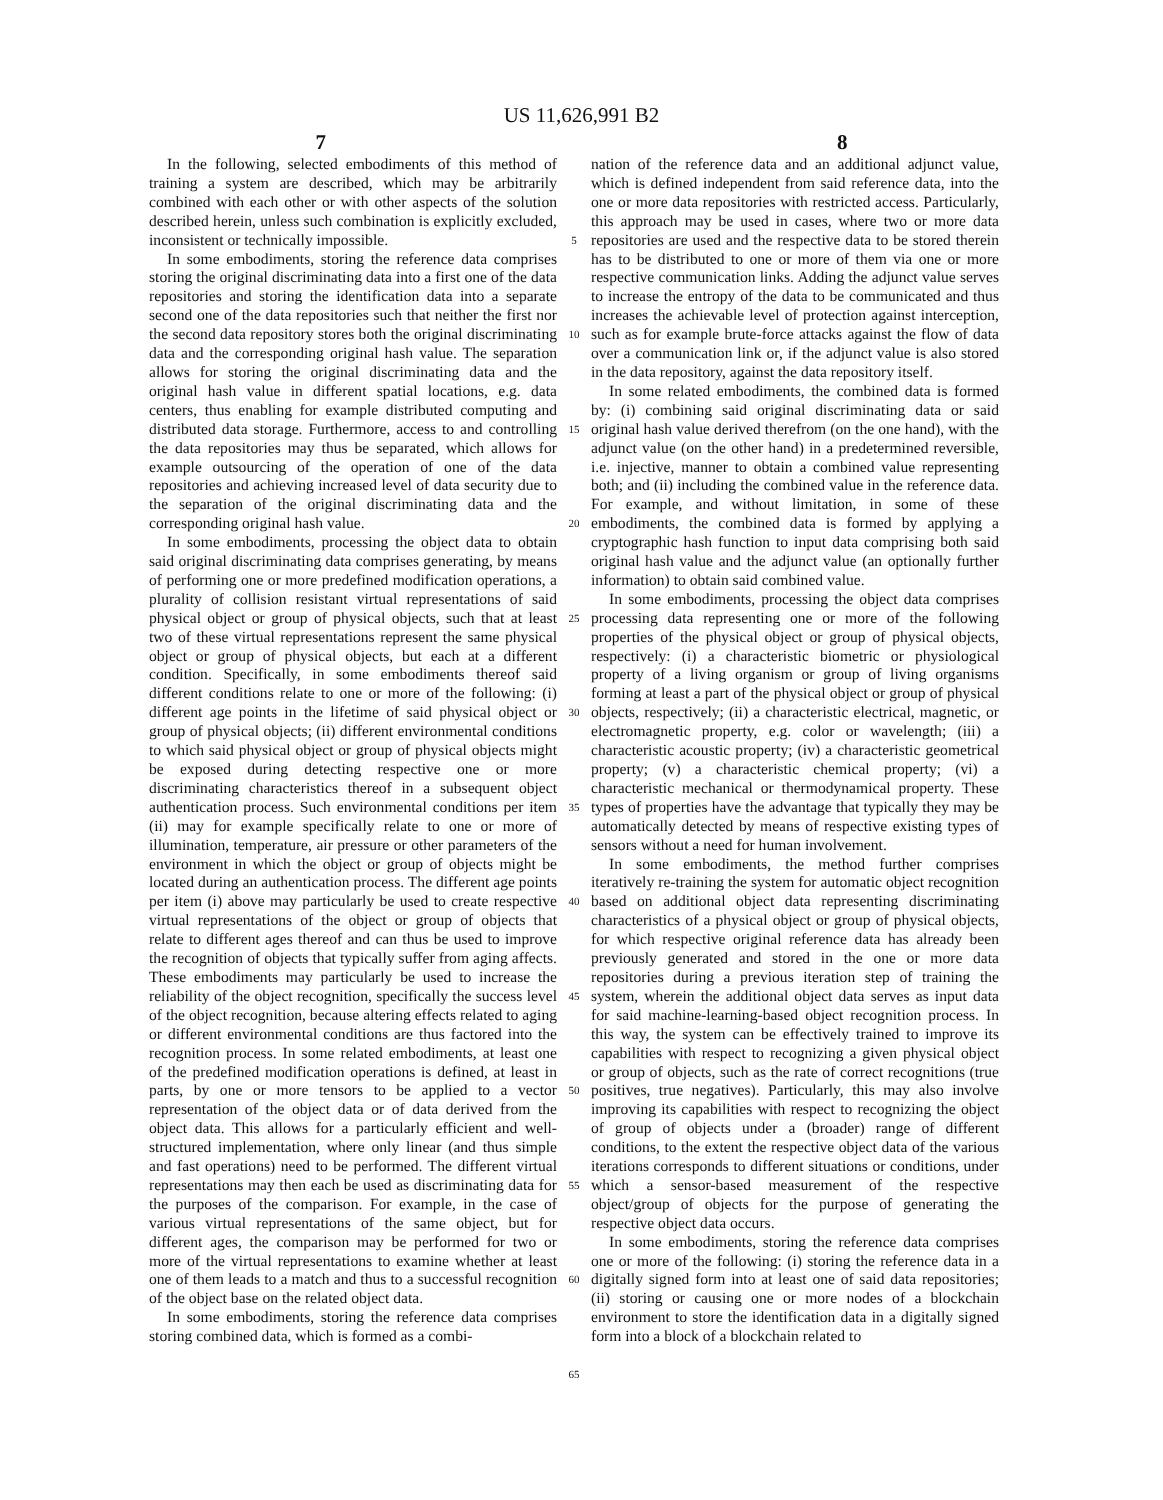US 11,626,991 B2
7 8
In the following, selected embodiments of this method of training a system are described, which may be arbitrarily combined with each other or with other aspects of the solution described herein, unless such combination is explicitly excluded, inconsistent or technically impossible.
In some embodiments, storing the reference data comprises storing the original discriminating data into a first one of the data repositories and storing the identification data into a separate second one of the data repositories such that neither the first nor the second data repository stores both the original discriminating data and the corresponding original hash value. The separation allows for storing the original discriminating data and the original hash value in different spatial locations, e.g. data centers, thus enabling for example distributed computing and distributed data storage. Furthermore, access to and controlling the data repositories may thus be separated, which allows for example outsourcing of the operation of one of the data repositories and achieving increased level of data security due to the separation of the original discriminating data and the corresponding original hash value.
In some embodiments, processing the object data to obtain said original discriminating data comprises generating, by means of performing one or more predefined modification operations, a plurality of collision resistant virtual representations of said physical object or group of physical objects, such that at least two of these virtual representations represent the same physical object or group of physical objects, but each at a different condition. Specifically, in some embodiments thereof said different conditions relate to one or more of the following: (i) different age points in the lifetime of said physical object or group of physical objects; (ii) different environmental conditions to which said physical object or group of physical objects might be exposed during detecting respective one or more discriminating characteristics thereof in a subsequent object authentication process. Such environmental conditions per item (ii) may for example specifically relate to one or more of illumination, temperature, air pressure or other parameters of the environment in which the object or group of objects might be located during an authentication process. The different age points per item (i) above may particularly be used to create respective virtual representations of the object or group of objects that relate to different ages thereof and can thus be used to improve the recognition of objects that typically suffer from aging affects. These embodiments may particularly be used to increase the reliability of the object recognition, specifically the success level of the object recognition, because altering effects related to aging or different environmental conditions are thus factored into the recognition process. In some related embodiments, at least one of the predefined modification operations is defined, at least in parts, by one or more tensors to be applied to a vector representation of the object data or of data derived from the object data. This allows for a particularly efficient and well-structured implementation, where only linear (and thus simple and fast operations) need to be performed. The different virtual representations may then each be used as discriminating data for the purposes of the comparison. For example, in the case of various virtual representations of the same object, but for different ages, the comparison may be performed for two or more of the virtual representations to examine whether at least one of them leads to a match and thus to a successful recognition of the object base on the related object data.
In some embodiments, storing the reference data comprises storing combined data, which is formed as a combi-
5
10
15
20
25
30
35
40
45
50
55
60
65
nation of the reference data and an additional adjunct value, which is defined independent from said reference data, into the one or more data repositories with restricted access. Particularly, this approach may be used in cases, where two or more data repositories are used and the respective data to be stored therein has to be distributed to one or more of them via one or more respective communication links. Adding the adjunct value serves to increase the entropy of the data to be communicated and thus increases the achievable level of protection against interception, such as for example brute-force attacks against the flow of data over a communication link or, if the adjunct value is also stored in the data repository, against the data repository itself.
In some related embodiments, the combined data is formed by: (i) combining said original discriminating data or said original hash value derived therefrom (on the one hand), with the adjunct value (on the other hand) in a predetermined reversible, i.e. injective, manner to obtain a combined value representing both; and (ii) including the combined value in the reference data. For example, and without limitation, in some of these embodiments, the combined data is formed by applying a cryptographic hash function to input data comprising both said original hash value and the adjunct value (an optionally further information) to obtain said combined value.
In some embodiments, processing the object data comprises processing data representing one or more of the following properties of the physical object or group of physical objects, respectively: (i) a characteristic biometric or physiological property of a living organism or group of living organisms forming at least a part of the physical object or group of physical objects, respectively; (ii) a characteristic electrical, magnetic, or electromagnetic property, e.g. color or wavelength; (iii) a characteristic acoustic property; (iv) a characteristic geometrical property; (v) a characteristic chemical property; (vi) a characteristic mechanical or thermodynamical property. These types of properties have the advantage that typically they may be automatically detected by means of respective existing types of sensors without a need for human involvement.
In some embodiments, the method further comprises iteratively re-training the system for automatic object recognition based on additional object data representing discriminating characteristics of a physical object or group of physical objects, for which respective original reference data has already been previously generated and stored in the one or more data repositories during a previous iteration step of training the system, wherein the additional object data serves as input data for said machine-learning-based object recognition process. In this way, the system can be effectively trained to improve its capabilities with respect to recognizing a given physical object or group of objects, such as the rate of correct recognitions (true positives, true negatives). Particularly, this may also involve improving its capabilities with respect to recognizing the object of group of objects under a (broader) range of different conditions, to the extent the respective object data of the various iterations corresponds to different situations or conditions, under which a sensor-based measurement of the respective object/group of objects for the purpose of generating the respective object data occurs.
In some embodiments, storing the reference data comprises one or more of the following: (i) storing the reference data in a digitally signed form into at least one of said data repositories; (ii) storing or causing one or more nodes of a blockchain environment to store the identification data in a digitally signed form into a block of a blockchain related to